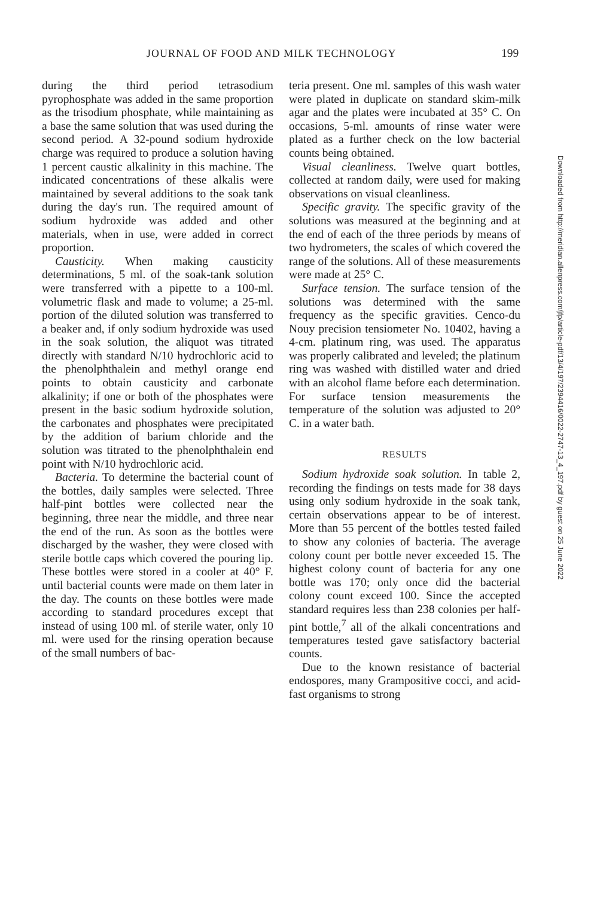JOURNAL OF FOOD AND MILK TECHNOLOGY 199
during the third period tetrasodium pyrophosphate was added in the same proportion as the trisodium phosphate, while maintaining as a base the same solution that was used during the second period. A 32-pound sodium hydroxide charge was required to produce a solution having 1 percent caustic alkalinity in this machine. The indicated concentrations of these alkalis were maintained by several additions to the soak tank during the day's run. The required amount of sodium hydroxide was added and other materials, when in use, were added in correct proportion.
Causticity. When making causticity determinations, 5 ml. of the soak-tank solution were transferred with a pipette to a 100-ml. volumetric flask and made to volume; a 25-ml. portion of the diluted solution was transferred to a beaker and, if only sodium hydroxide was used in the soak solution, the aliquot was titrated directly with standard N/10 hydrochloric acid to the phenolphthalein and methyl orange end points to obtain causticity and carbonate alkalinity; if one or both of the phosphates were present in the basic sodium hydroxide solution, the carbonates and phosphates were precipitated by the addition of barium chloride and the solution was titrated to the phenolphthalein end point with N/10 hydrochloric acid.
Bacteria. To determine the bacterial count of the bottles, daily samples were selected. Three half-pint bottles were collected near the beginning, three near the middle, and three near the end of the run. As soon as the bottles were discharged by the washer, they were closed with sterile bottle caps which covered the pouring lip. These bottles were stored in a cooler at 40° F. until bacterial counts were made on them later in the day. The counts on these bottles were made according to standard procedures except that instead of using 100 ml. of sterile water, only 10 ml. were used for the rinsing operation because of the small numbers of bac-
teria present. One ml. samples of this wash water were plated in duplicate on standard skim-milk agar and the plates were incubated at 35° C. On occasions, 5-ml. amounts of rinse water were plated as a further check on the low bacterial counts being obtained.
Visual cleanliness. Twelve quart bottles, collected at random daily, were used for making observations on visual cleanliness.
Specific gravity. The specific gravity of the solutions was measured at the beginning and at the end of each of the three periods by means of two hydrometers, the scales of which covered the range of the solutions. All of these measurements were made at 25° C.
Surface tension. The surface tension of the solutions was determined with the same frequency as the specific gravities. Cenco-du Nouy precision tensiometer No. 10402, having a 4-cm. platinum ring, was used. The apparatus was properly calibrated and leveled; the platinum ring was washed with distilled water and dried with an alcohol flame before each determination. For surface tension measurements the temperature of the solution was adjusted to 20° C. in a water bath.
RESULTS
Sodium hydroxide soak solution. In table 2, recording the findings on tests made for 38 days using only sodium hydroxide in the soak tank, certain observations appear to be of interest. More than 55 percent of the bottles tested failed to show any colonies of bacteria. The average colony count per bottle never exceeded 15. The highest colony count of bacteria for any one bottle was 170; only once did the bacterial colony count exceed 100. Since the accepted standard requires less than 238 colonies per half-pint bottle,<sup>7</sup> all of the alkali concentrations and temperatures tested gave satisfactory bacterial counts.
Due to the known resistance of bacterial endospores, many Grampositive cocci, and acid-fast organisms to strong
Downloaded from http://meridian.allenpress.com/jfp/article-pdf/13/4/197/2394416/0022-2747-13_4_197.pdf by guest on 25 June 2022